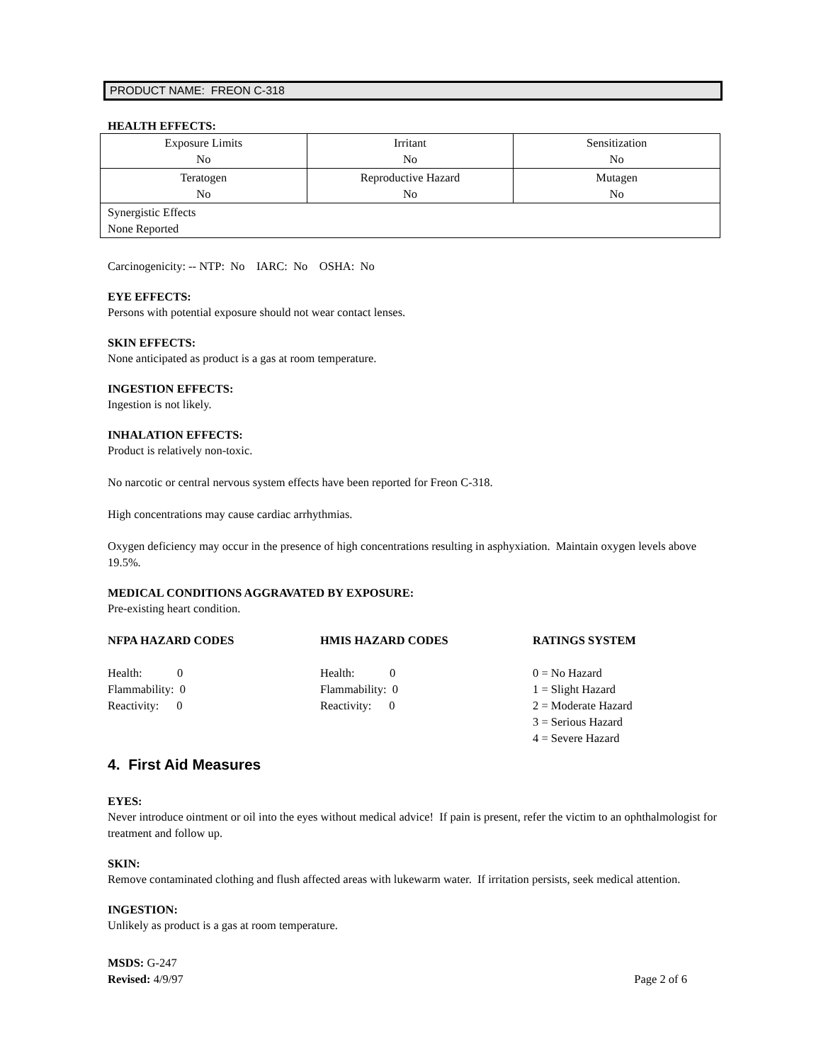PRODUCT NAME: FREON C-318
HEALTH EFFECTS:
| Exposure Limits No | Irritant No | Sensitization No |
| Teratogen No | Reproductive Hazard No | Mutagen No |
| Synergistic Effects None Reported | | |
Carcinogenicity: -- NTP: No IARC: No OSHA: No
EYE EFFECTS:
Persons with potential exposure should not wear contact lenses.
SKIN EFFECTS:
None anticipated as product is a gas at room temperature.
INGESTION EFFECTS:
Ingestion is not likely.
INHALATION EFFECTS:
Product is relatively non-toxic.
No narcotic or central nervous system effects have been reported for Freon C-318.
High concentrations may cause cardiac arrhythmias.
Oxygen deficiency may occur in the presence of high concentrations resulting in asphyxiation. Maintain oxygen levels above 19.5%.
MEDICAL CONDITIONS AGGRAVATED BY EXPOSURE:
Pre-existing heart condition.
NFPA HAZARD CODES
Health: 0
Flammability: 0
Reactivity: 0
HMIS HAZARD CODES
Health: 0
Flammability: 0
Reactivity: 0
RATINGS SYSTEM
0 = No Hazard
1 = Slight Hazard
2 = Moderate Hazard
3 = Serious Hazard
4 = Severe Hazard
4. First Aid Measures
EYES:
Never introduce ointment or oil into the eyes without medical advice! If pain is present, refer the victim to an ophthalmologist for treatment and follow up.
SKIN:
Remove contaminated clothing and flush affected areas with lukewarm water. If irritation persists, seek medical attention.
INGESTION:
Unlikely as product is a gas at room temperature.
MSDS: G-247
Revised: 4/9/97
Page 2 of 6